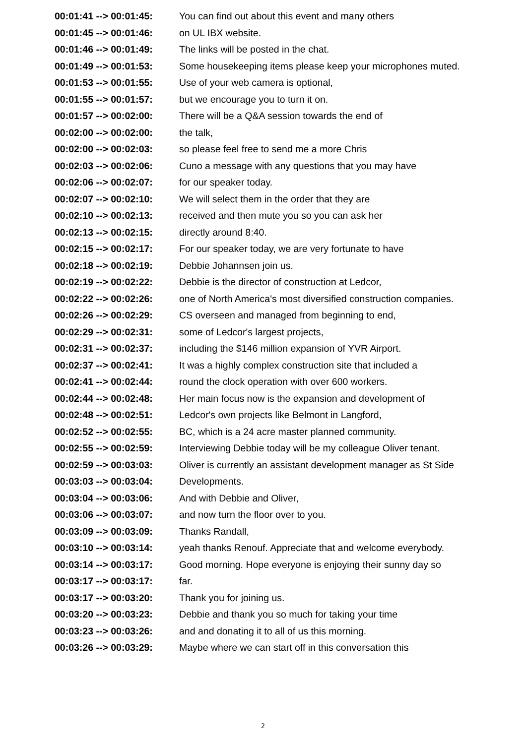| 00:01:41 --> 00:01:45: | You can find out about this event and many others |
| 00:01:45 --> 00:01:46: | on UL IBX website. |
| 00:01:46 --> 00:01:49: | The links will be posted in the chat. |
| 00:01:49 --> 00:01:53: | Some housekeeping items please keep your microphones muted. |
| 00:01:53 --> 00:01:55: | Use of your web camera is optional, |
| 00:01:55 --> 00:01:57: | but we encourage you to turn it on. |
| 00:01:57 --> 00:02:00: | There will be a Q&A session towards the end of |
| 00:02:00 --> 00:02:00: | the talk, |
| 00:02:00 --> 00:02:03: | so please feel free to send me a more Chris |
| 00:02:03 --> 00:02:06: | Cuno a message with any questions that you may have |
| 00:02:06 --> 00:02:07: | for our speaker today. |
| 00:02:07 --> 00:02:10: | We will select them in the order that they are |
| 00:02:10 --> 00:02:13: | received and then mute you so you can ask her |
| 00:02:13 --> 00:02:15: | directly around 8:40. |
| 00:02:15 --> 00:02:17: | For our speaker today, we are very fortunate to have |
| 00:02:18 --> 00:02:19: | Debbie Johannsen join us. |
| 00:02:19 --> 00:02:22: | Debbie is the director of construction at Ledcor, |
| 00:02:22 --> 00:02:26: | one of North America's most diversified construction companies. |
| 00:02:26 --> 00:02:29: | CS overseen and managed from beginning to end, |
| 00:02:29 --> 00:02:31: | some of Ledcor's largest projects, |
| 00:02:31 --> 00:02:37: | including the $146 million expansion of YVR Airport. |
| 00:02:37 --> 00:02:41: | It was a highly complex construction site that included a |
| 00:02:41 --> 00:02:44: | round the clock operation with over 600 workers. |
| 00:02:44 --> 00:02:48: | Her main focus now is the expansion and development of |
| 00:02:48 --> 00:02:51: | Ledcor's own projects like Belmont in Langford, |
| 00:02:52 --> 00:02:55: | BC, which is a 24 acre master planned community. |
| 00:02:55 --> 00:02:59: | Interviewing Debbie today will be my colleague Oliver tenant. |
| 00:02:59 --> 00:03:03: | Oliver is currently an assistant development manager as St Side |
| 00:03:03 --> 00:03:04: | Developments. |
| 00:03:04 --> 00:03:06: | And with Debbie and Oliver, |
| 00:03:06 --> 00:03:07: | and now turn the floor over to you. |
| 00:03:09 --> 00:03:09: | Thanks Randall, |
| 00:03:10 --> 00:03:14: | yeah thanks Renouf. Appreciate that and welcome everybody. |
| 00:03:14 --> 00:03:17: | Good morning. Hope everyone is enjoying their sunny day so |
| 00:03:17 --> 00:03:17: | far. |
| 00:03:17 --> 00:03:20: | Thank you for joining us. |
| 00:03:20 --> 00:03:23: | Debbie and thank you so much for taking your time |
| 00:03:23 --> 00:03:26: | and and donating it to all of us this morning. |
| 00:03:26 --> 00:03:29: | Maybe where we can start off in this conversation this |
2